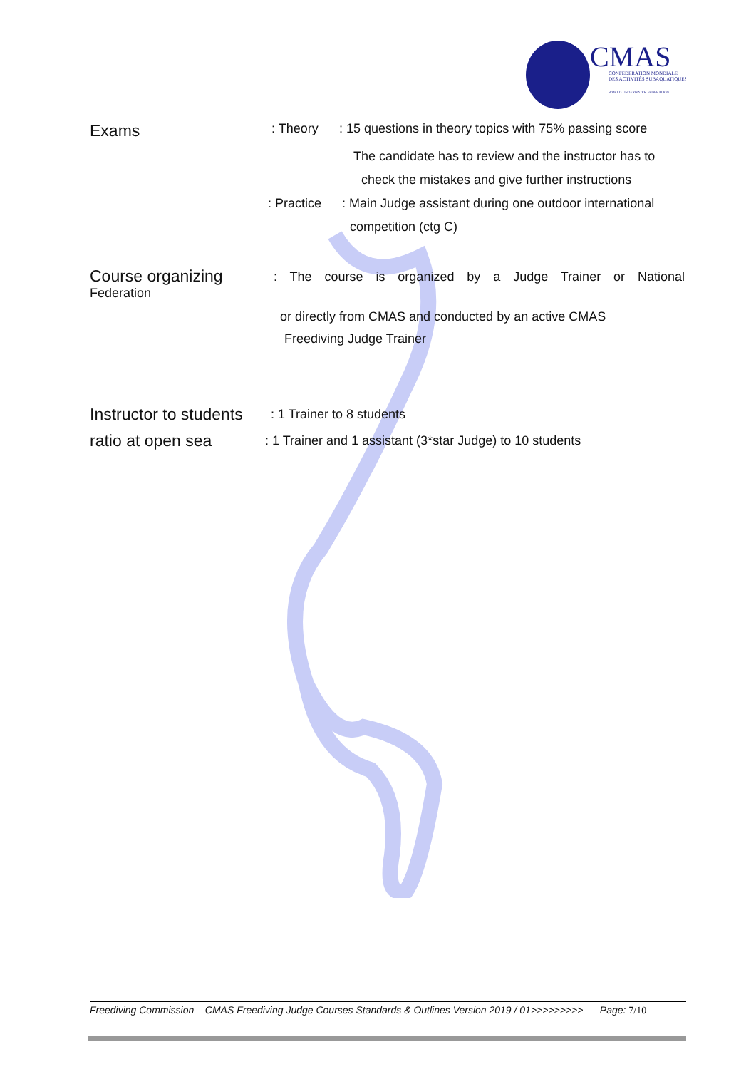CMAS
CONFÉDÉRATION MONDIALE
DES ACTIVITÉS SUBAQUATIQUES
WORLD UNDERWATER FEDERATION
Exams: Theory: 15 questions in theory topics with 75% passing score
The candidate has to review and the instructor has to
check the mistakes and give further instructions
: Practice: Main Judge assistant during one outdoor international
competition (ctg C)
Course organizing
Federation
: The course is organized by a Judge Trainer or National
or directly from CMAS and conducted by an active CMAS
Freediving Judge Trainer
Instructor to students: 1 Trainer to 8 students
ratio at open sea: 1 Trainer and 1 assistant (3*star Judge) to 10 students
Freediving Commission – CMAS Freediving Judge Courses Standards & Outlines Version 2019 / 01>>>>>>>>> Page: 7/10